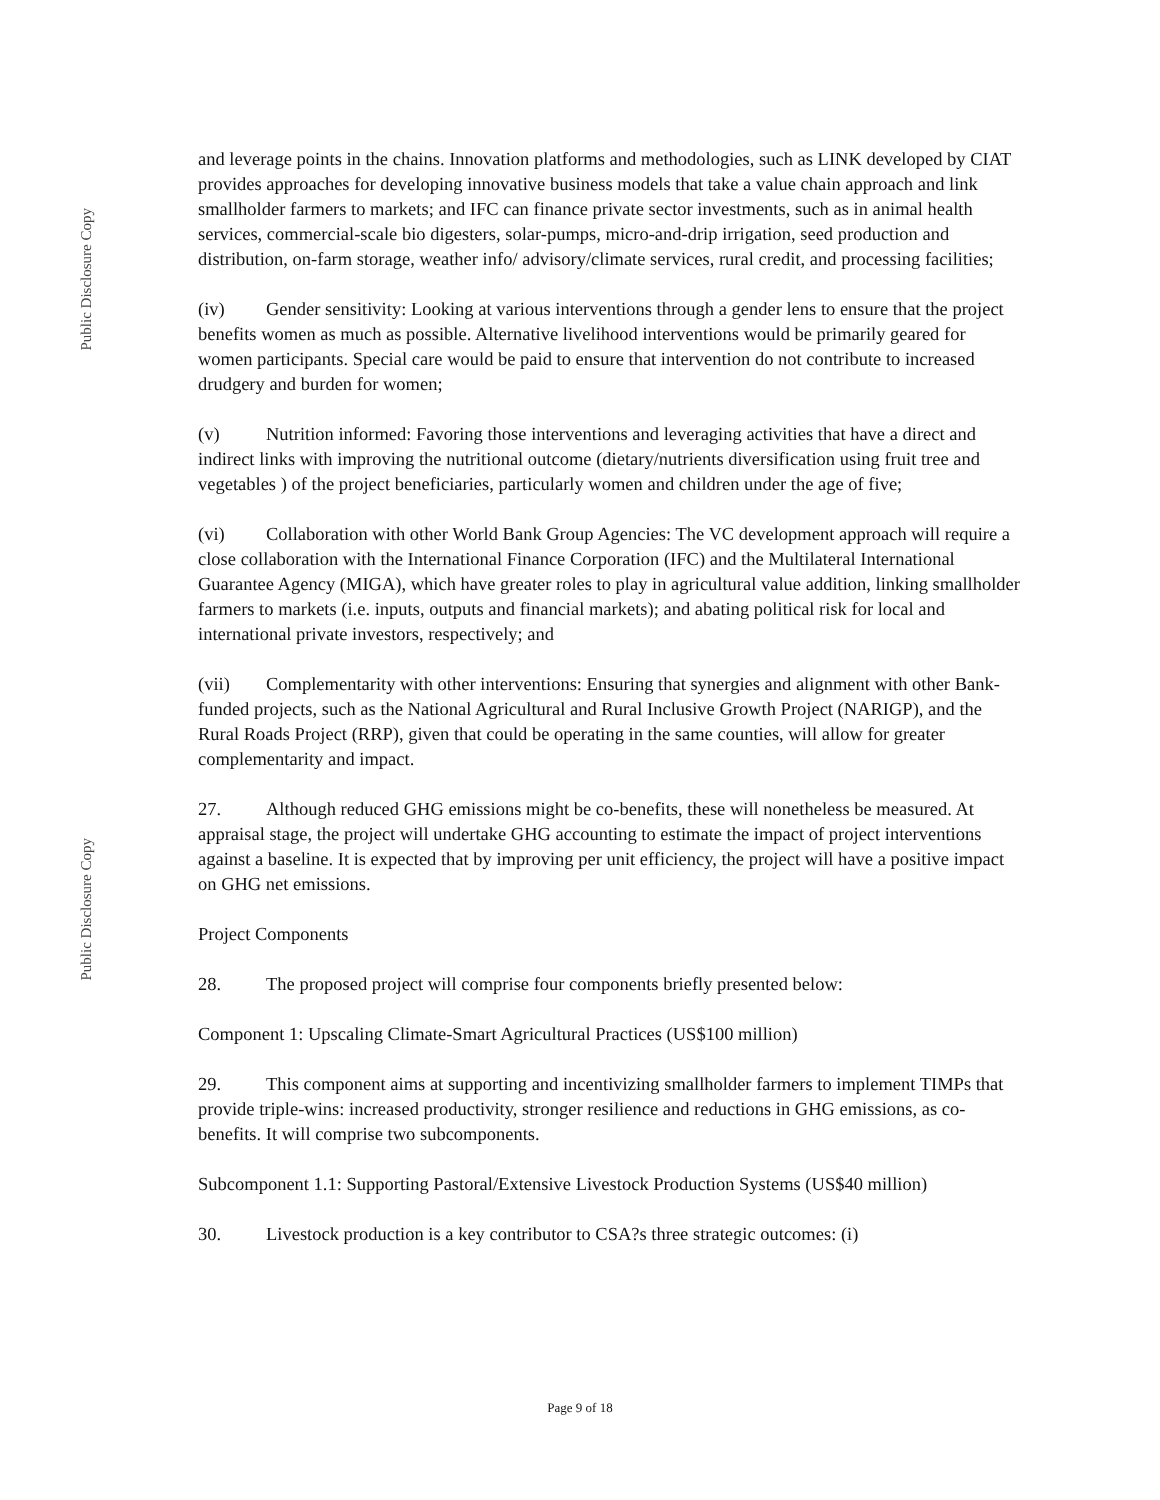Public Disclosure Copy
Public Disclosure Copy
and leverage points in the chains. Innovation platforms and methodologies, such as LINK developed by CIAT provides approaches for developing innovative business models that take a value chain approach and link smallholder farmers to markets; and IFC can finance private sector investments, such as in animal health services, commercial-scale bio digesters, solar-pumps, micro-and-drip irrigation, seed production and distribution, on-farm storage, weather info/ advisory/climate services, rural credit, and processing facilities;
(iv) Gender sensitivity: Looking at various interventions through a gender lens to ensure that the project benefits women as much as possible. Alternative livelihood interventions would be primarily geared for women participants. Special care would be paid to ensure that intervention do not contribute to increased drudgery and burden for women;
(v) Nutrition informed: Favoring those interventions and leveraging activities that have a direct and indirect links with improving the nutritional outcome (dietary/nutrients diversification using fruit tree and vegetables ) of the project beneficiaries, particularly women and children under the age of five;
(vi) Collaboration with other World Bank Group Agencies: The VC development approach will require a close collaboration with the International Finance Corporation (IFC) and the Multilateral International Guarantee Agency (MIGA), which have greater roles to play in agricultural value addition, linking smallholder farmers to markets (i.e. inputs, outputs and financial markets); and abating political risk for local and international private investors, respectively; and
(vii) Complementarity with other interventions: Ensuring that synergies and alignment with other Bank-funded projects, such as the National Agricultural and Rural Inclusive Growth Project (NARIGP), and the Rural Roads Project (RRP), given that could be operating in the same counties, will allow for greater complementarity and impact.
27. Although reduced GHG emissions might be co-benefits, these will nonetheless be measured. At appraisal stage, the project will undertake GHG accounting to estimate the impact of project interventions against a baseline. It is expected that by improving per unit efficiency, the project will have a positive impact on GHG net emissions.
Project Components
28. The proposed project will comprise four components briefly presented below:
Component 1: Upscaling Climate-Smart Agricultural Practices (US$100 million)
29. This component aims at supporting and incentivizing smallholder farmers to implement TIMPs that provide triple-wins: increased productivity, stronger resilience and reductions in GHG emissions, as co-benefits. It will comprise two subcomponents.
Subcomponent 1.1: Supporting Pastoral/Extensive Livestock Production Systems (US$40 million)
30. Livestock production is a key contributor to CSA?s three strategic outcomes: (i)
Page 9 of 18